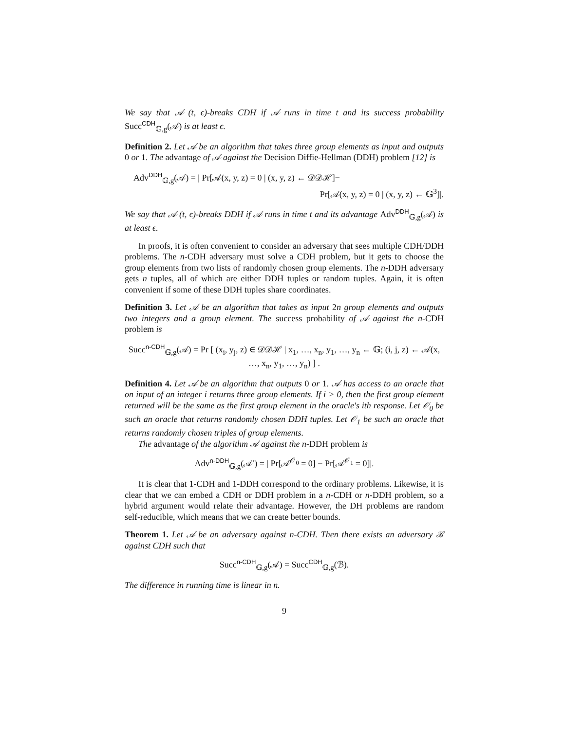We say that 𝒜 (t, ϵ)-breaks CDH if 𝒜 runs in time t and its success probability Succ<sup>CDH</sup><sub>𝔾,g</sub>(𝒜) is at least ϵ.
Definition 2. Let 𝒜 be an algorithm that takes three group elements as input and outputs 0 or 1. The advantage of 𝒜 against the Decision Diffie-Hellman (DDH) problem [12] is
Adv<sup>DDH</sup><sub>𝔾,g</sub>(𝒜) = | Pr[𝒜(x, y, z) = 0 | (x, y, z) ← 𝒟𝒟ℋ]−
Pr[𝒜(x, y, z) = 0 | (x, y, z) ← 𝔾<sup>3</sup>]|.
We say that 𝒜 (t, ϵ)-breaks DDH if 𝒜 runs in time t and its advantage Adv<sup>DDH</sup><sub>𝔾,g</sub>(𝒜) is at least ϵ.
In proofs, it is often convenient to consider an adversary that sees multiple CDH/DDH problems. The n-CDH adversary must solve a CDH problem, but it gets to choose the group elements from two lists of randomly chosen group elements. The n-DDH adversary gets n tuples, all of which are either DDH tuples or random tuples. Again, it is often convenient if some of these DDH tuples share coordinates.
Definition 3. Let 𝒜 be an algorithm that takes as input 2n group elements and outputs two integers and a group element. The success probability of 𝒜 against the n-CDH problem is
Succ<sup>n-CDH</sup><sub>𝔾,g</sub>(𝒜) = Pr [ (x<sub>i</sub>, y<sub>j</sub>, z) ∈ 𝒟𝒟ℋ | x<sub>1</sub>, …, x<sub>n</sub>, y<sub>1</sub>, …, y<sub>n</sub> ← 𝔾; (i, j, z) ← 𝒜(x, …, x<sub>n</sub>, y<sub>1</sub>, …, y<sub>n</sub>) ] .
Definition 4. Let 𝒜 be an algorithm that outputs 0 or 1. 𝒜 has access to an oracle that on input of an integer i returns three group elements. If i > 0, then the first group element returned will be the same as the first group element in the oracle's ith response. Let 𝒪<sub>0</sub> be such an oracle that returns randomly chosen DDH tuples. Let 𝒪<sub>1</sub> be such an oracle that returns randomly chosen triples of group elements.
The advantage of the algorithm 𝒜 against the n-DDH problem is
Adv<sup>n-DDH</sup><sub>𝔾,g</sub>(𝒜′) = | Pr[𝒜<sup>𝒪<sub>0</sub></sup> = 0] − Pr[𝒜<sup>𝒪<sub>1</sub></sup> = 0]|.
It is clear that 1-CDH and 1-DDH correspond to the ordinary problems. Likewise, it is clear that we can embed a CDH or DDH problem in a n-CDH or n-DDH problem, so a hybrid argument would relate their advantage. However, the DH problems are random self-reducible, which means that we can create better bounds.
Theorem 1. Let 𝒜 be an adversary against n-CDH. Then there exists an adversary ℬ against CDH such that
Succ<sup>n-CDH</sup><sub>𝔾,g</sub>(𝒜) = Succ<sup>CDH</sup><sub>𝔾,g</sub>(ℬ).
The difference in running time is linear in n.
9